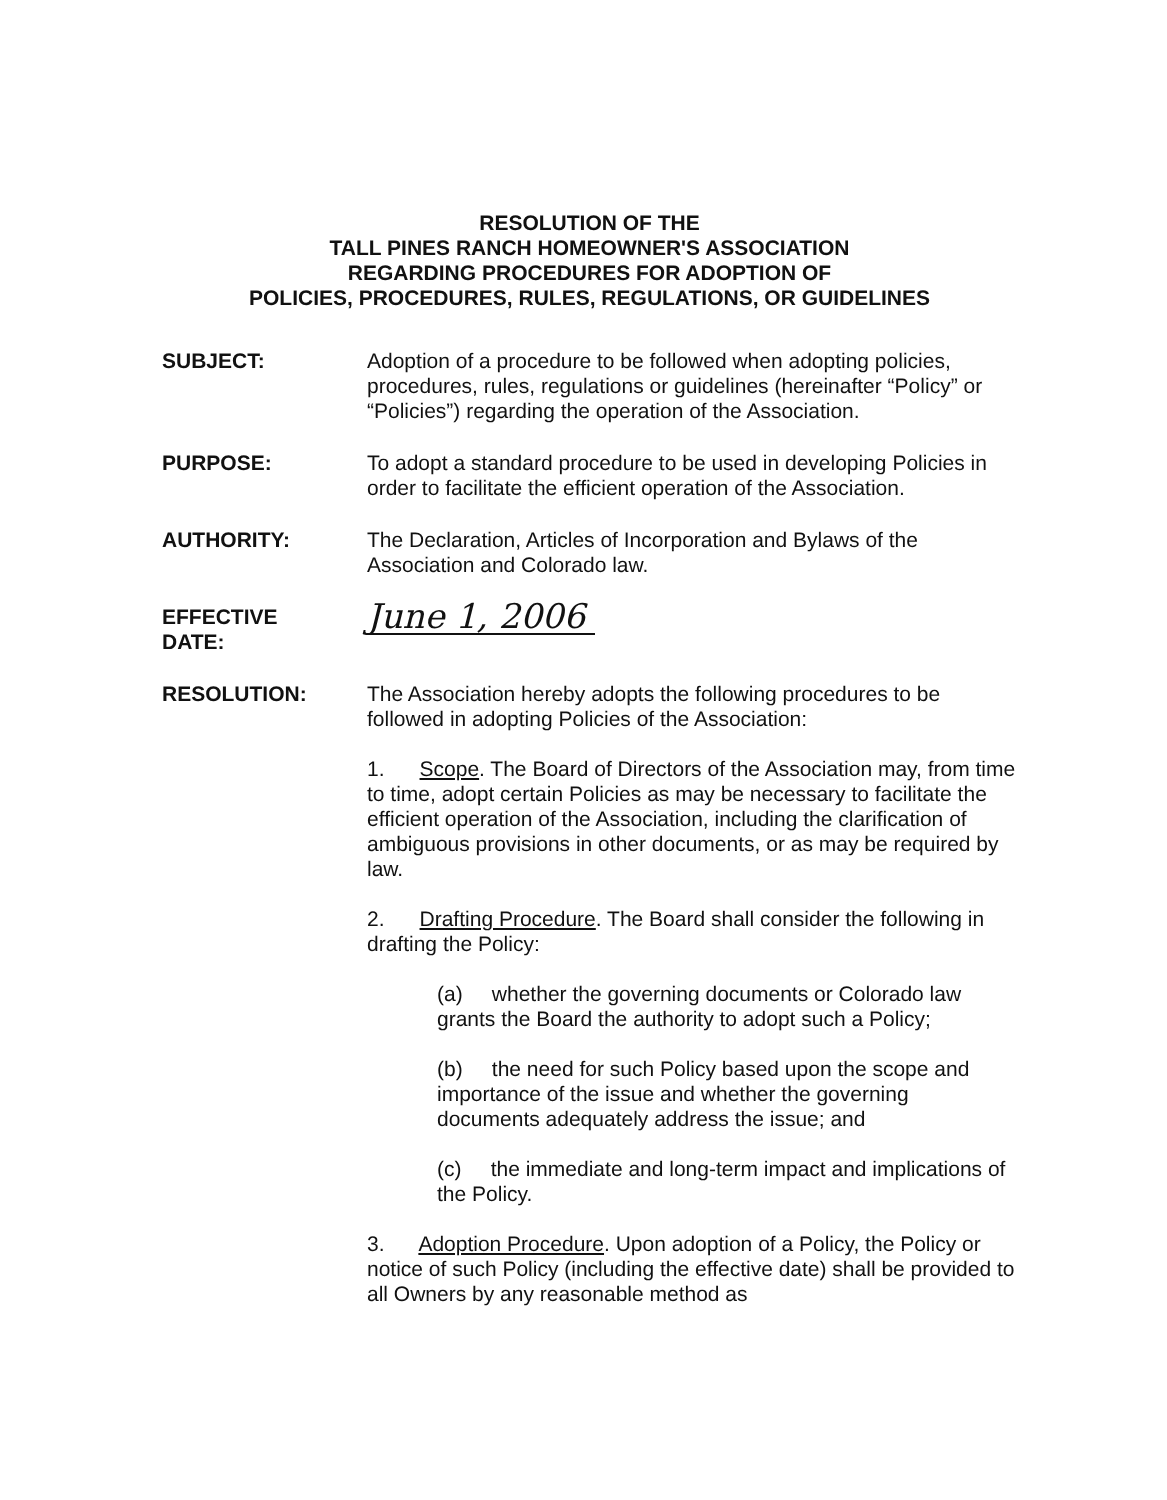RESOLUTION OF THE
TALL PINES RANCH HOMEOWNER'S ASSOCIATION
REGARDING PROCEDURES FOR ADOPTION OF
POLICIES, PROCEDURES, RULES, REGULATIONS, OR GUIDELINES
SUBJECT: Adoption of a procedure to be followed when adopting policies, procedures, rules, regulations or guidelines (hereinafter “Policy” or “Policies”) regarding the operation of the Association.
PURPOSE: To adopt a standard procedure to be used in developing Policies in order to facilitate the efficient operation of the Association.
AUTHORITY: The Declaration, Articles of Incorporation and Bylaws of the Association and Colorado law.
EFFECTIVE
DATE:
June 1, 2006
RESOLUTION: The Association hereby adopts the following procedures to be followed in adopting Policies of the Association:
1. Scope. The Board of Directors of the Association may, from time to time, adopt certain Policies as may be necessary to facilitate the efficient operation of the Association, including the clarification of ambiguous provisions in other documents, or as may be required by law.
2. Drafting Procedure. The Board shall consider the following in drafting the Policy:
(a) whether the governing documents or Colorado law grants the Board the authority to adopt such a Policy;
(b) the need for such Policy based upon the scope and importance of the issue and whether the governing documents adequately address the issue; and
(c) the immediate and long-term impact and implications of the Policy.
3. Adoption Procedure. Upon adoption of a Policy, the Policy or notice of such Policy (including the effective date) shall be provided to all Owners by any reasonable method as